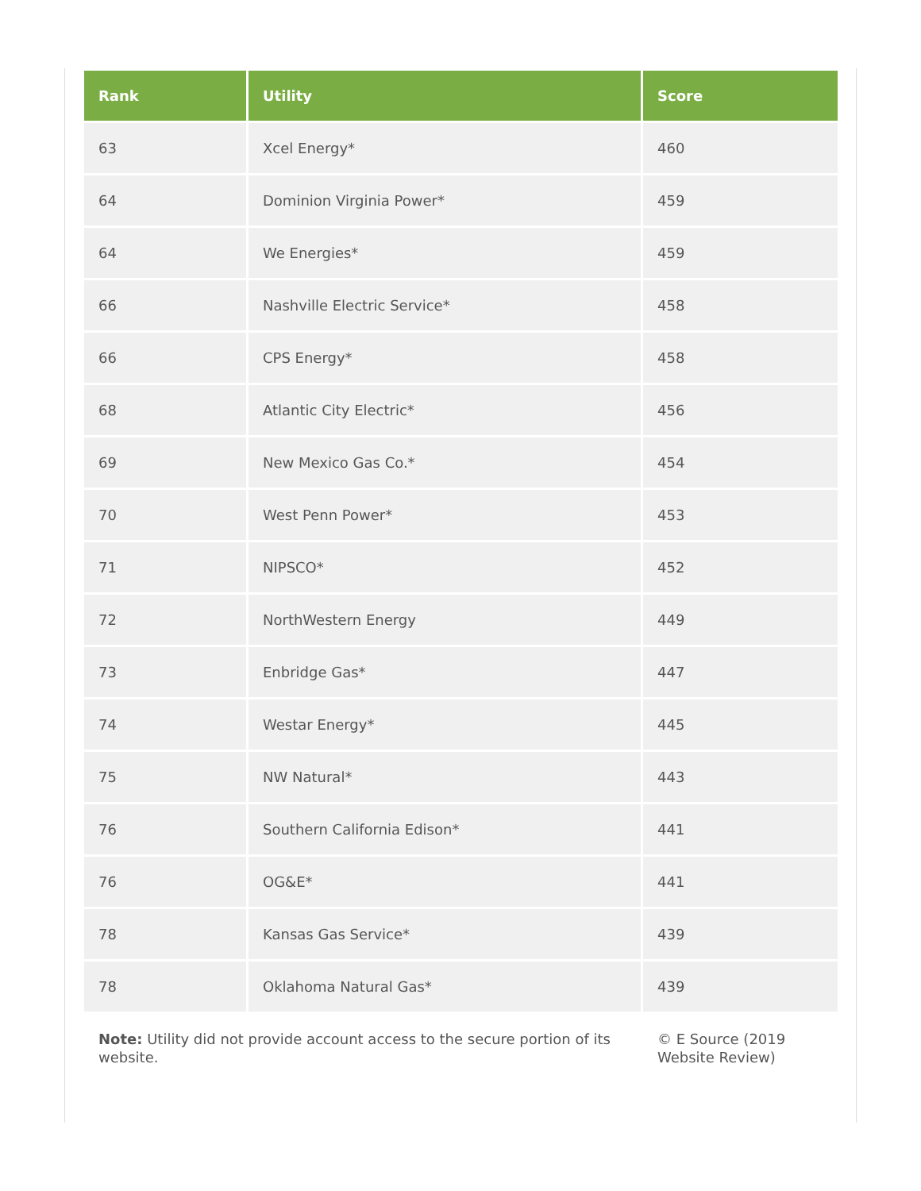| Rank | Utility | Score |
| --- | --- | --- |
| 63 | Xcel Energy* | 460 |
| 64 | Dominion Virginia Power* | 459 |
| 64 | We Energies* | 459 |
| 66 | Nashville Electric Service* | 458 |
| 66 | CPS Energy* | 458 |
| 68 | Atlantic City Electric* | 456 |
| 69 | New Mexico Gas Co.* | 454 |
| 70 | West Penn Power* | 453 |
| 71 | NIPSCO* | 452 |
| 72 | NorthWestern Energy | 449 |
| 73 | Enbridge Gas* | 447 |
| 74 | Westar Energy* | 445 |
| 75 | NW Natural* | 443 |
| 76 | Southern California Edison* | 441 |
| 76 | OG&E* | 441 |
| 78 | Kansas Gas Service* | 439 |
| 78 | Oklahoma Natural Gas* | 439 |
| Note: Utility did not provide account access to the secure portion of its website. | | © E Source (2019 Website Review) |